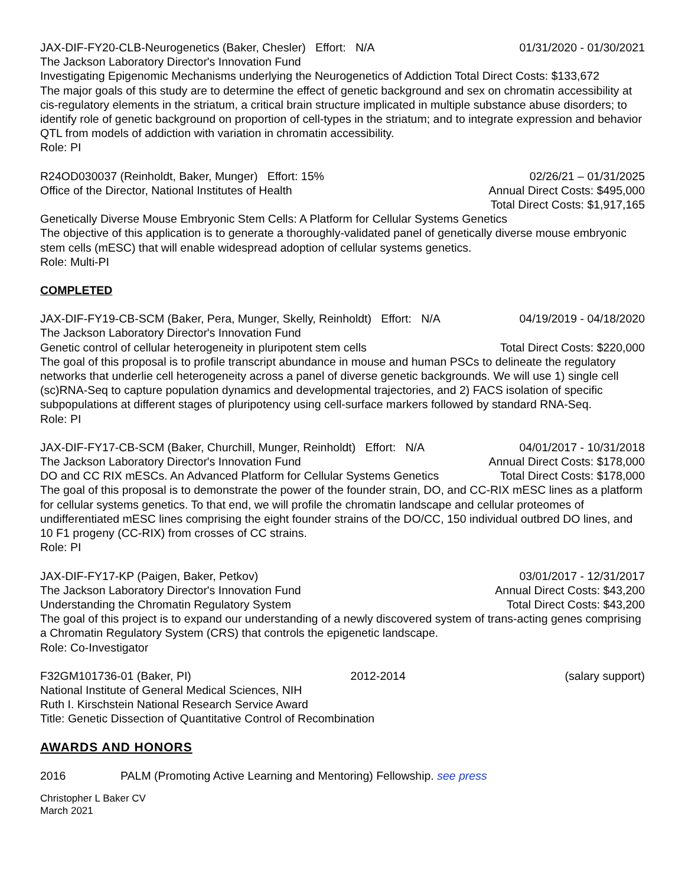JAX-DIF-FY20-CLB-Neurogenetics (Baker, Chesler) Effort: N/A 01/31/2020 - 01/30/2021
The Jackson Laboratory Director's Innovation Fund
Investigating Epigenomic Mechanisms underlying the Neurogenetics of Addiction Total Direct Costs: $133,672
The major goals of this study are to determine the effect of genetic background and sex on chromatin accessibility at cis-regulatory elements in the striatum, a critical brain structure implicated in multiple substance abuse disorders; to identify role of genetic background on proportion of cell-types in the striatum; and to integrate expression and behavior QTL from models of addiction with variation in chromatin accessibility.
Role: PI
R24OD030037 (Reinholdt, Baker, Munger) Effort: 15% 02/26/21 – 01/31/2025
Office of the Director, National Institutes of Health Annual Direct Costs: $495,000
Total Direct Costs: $1,917,165
Genetically Diverse Mouse Embryonic Stem Cells: A Platform for Cellular Systems Genetics
The objective of this application is to generate a thoroughly-validated panel of genetically diverse mouse embryonic stem cells (mESC) that will enable widespread adoption of cellular systems genetics.
Role: Multi-PI
COMPLETED
JAX-DIF-FY19-CB-SCM (Baker, Pera, Munger, Skelly, Reinholdt) Effort: N/A 04/19/2019 - 04/18/2020
The Jackson Laboratory Director's Innovation Fund
Genetic control of cellular heterogeneity in pluripotent stem cells Total Direct Costs: $220,000
The goal of this proposal is to profile transcript abundance in mouse and human PSCs to delineate the regulatory networks that underlie cell heterogeneity across a panel of diverse genetic backgrounds. We will use 1) single cell (sc)RNA-Seq to capture population dynamics and developmental trajectories, and 2) FACS isolation of specific subpopulations at different stages of pluripotency using cell-surface markers followed by standard RNA-Seq.
Role: PI
JAX-DIF-FY17-CB-SCM (Baker, Churchill, Munger, Reinholdt) Effort: N/A 04/01/2017 - 10/31/2018
The Jackson Laboratory Director's Innovation Fund Annual Direct Costs: $178,000
DO and CC RIX mESCs. An Advanced Platform for Cellular Systems Genetics Total Direct Costs: $178,000
The goal of this proposal is to demonstrate the power of the founder strain, DO, and CC-RIX mESC lines as a platform for cellular systems genetics. To that end, we will profile the chromatin landscape and cellular proteomes of undifferentiated mESC lines comprising the eight founder strains of the DO/CC, 150 individual outbred DO lines, and 10 F1 progeny (CC-RIX) from crosses of CC strains.
Role: PI
JAX-DIF-FY17-KP (Paigen, Baker, Petkov) 03/01/2017 - 12/31/2017
The Jackson Laboratory Director's Innovation Fund Annual Direct Costs: $43,200
Understanding the Chromatin Regulatory System Total Direct Costs: $43,200
The goal of this project is to expand our understanding of a newly discovered system of trans-acting genes comprising a Chromatin Regulatory System (CRS) that controls the epigenetic landscape.
Role: Co-Investigator
F32GM101736-01 (Baker, PI) 2012-2014 (salary support)
National Institute of General Medical Sciences, NIH
Ruth I. Kirschstein National Research Service Award
Title: Genetic Dissection of Quantitative Control of Recombination
AWARDS AND HONORS
2016 PALM (Promoting Active Learning and Mentoring) Fellowship. see press
Christopher L Baker CV
March 2021